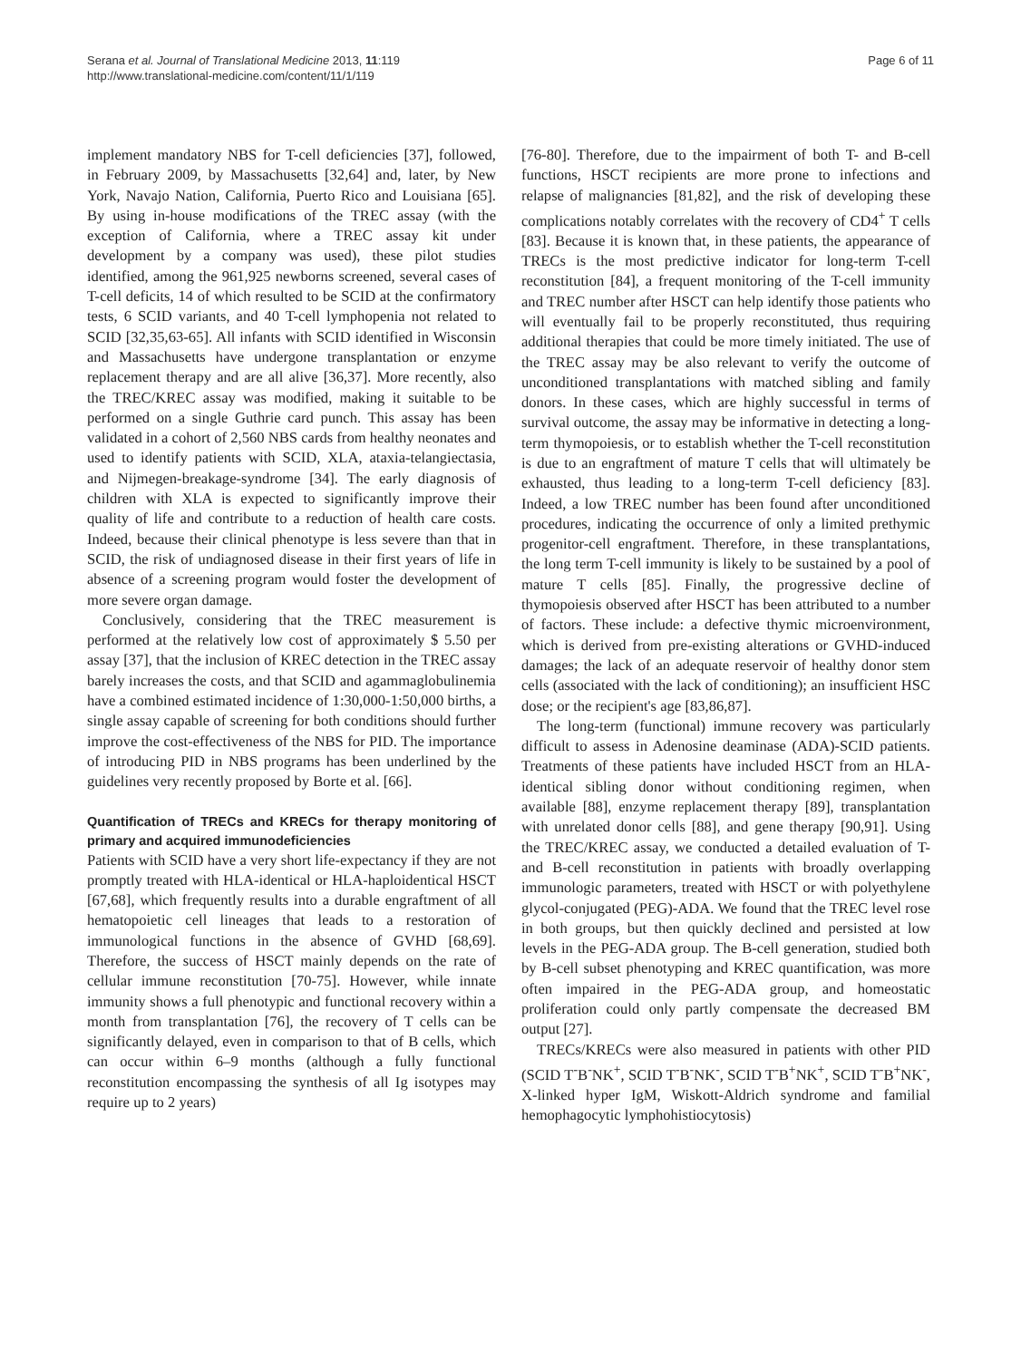Serana et al. Journal of Translational Medicine 2013, 11:119
http://www.translational-medicine.com/content/11/1/119
Page 6 of 11
implement mandatory NBS for T-cell deficiencies [37], followed, in February 2009, by Massachusetts [32,64] and, later, by New York, Navajo Nation, California, Puerto Rico and Louisiana [65]. By using in-house modifications of the TREC assay (with the exception of California, where a TREC assay kit under development by a company was used), these pilot studies identified, among the 961,925 newborns screened, several cases of T-cell deficits, 14 of which resulted to be SCID at the confirmatory tests, 6 SCID variants, and 40 T-cell lymphopenia not related to SCID [32,35,63-65]. All infants with SCID identified in Wisconsin and Massachusetts have undergone transplantation or enzyme replacement therapy and are all alive [36,37]. More recently, also the TREC/KREC assay was modified, making it suitable to be performed on a single Guthrie card punch. This assay has been validated in a cohort of 2,560 NBS cards from healthy neonates and used to identify patients with SCID, XLA, ataxia-telangiectasia, and Nijmegen-breakage-syndrome [34]. The early diagnosis of children with XLA is expected to significantly improve their quality of life and contribute to a reduction of health care costs. Indeed, because their clinical phenotype is less severe than that in SCID, the risk of undiagnosed disease in their first years of life in absence of a screening program would foster the development of more severe organ damage.
Conclusively, considering that the TREC measurement is performed at the relatively low cost of approximately $ 5.50 per assay [37], that the inclusion of KREC detection in the TREC assay barely increases the costs, and that SCID and agammaglobulinemia have a combined estimated incidence of 1:30,000-1:50,000 births, a single assay capable of screening for both conditions should further improve the cost-effectiveness of the NBS for PID. The importance of introducing PID in NBS programs has been underlined by the guidelines very recently proposed by Borte et al. [66].
Quantification of TRECs and KRECs for therapy monitoring of primary and acquired immunodeficiencies
Patients with SCID have a very short life-expectancy if they are not promptly treated with HLA-identical or HLA-haploidentical HSCT [67,68], which frequently results into a durable engraftment of all hematopoietic cell lineages that leads to a restoration of immunological functions in the absence of GVHD [68,69]. Therefore, the success of HSCT mainly depends on the rate of cellular immune reconstitution [70-75]. However, while innate immunity shows a full phenotypic and functional recovery within a month from transplantation [76], the recovery of T cells can be significantly delayed, even in comparison to that of B cells, which can occur within 6–9 months (although a fully functional reconstitution encompassing the synthesis of all Ig isotypes may require up to 2 years)
[76-80]. Therefore, due to the impairment of both T- and B-cell functions, HSCT recipients are more prone to infections and relapse of malignancies [81,82], and the risk of developing these complications notably correlates with the recovery of CD4<sup>+</sup> T cells [83]. Because it is known that, in these patients, the appearance of TRECs is the most predictive indicator for long-term T-cell reconstitution [84], a frequent monitoring of the T-cell immunity and TREC number after HSCT can help identify those patients who will eventually fail to be properly reconstituted, thus requiring additional therapies that could be more timely initiated. The use of the TREC assay may be also relevant to verify the outcome of unconditioned transplantations with matched sibling and family donors. In these cases, which are highly successful in terms of survival outcome, the assay may be informative in detecting a long-term thymopoiesis, or to establish whether the T-cell reconstitution is due to an engraftment of mature T cells that will ultimately be exhausted, thus leading to a long-term T-cell deficiency [83]. Indeed, a low TREC number has been found after unconditioned procedures, indicating the occurrence of only a limited prethymic progenitor-cell engraftment. Therefore, in these transplantations, the long term T-cell immunity is likely to be sustained by a pool of mature T cells [85]. Finally, the progressive decline of thymopoiesis observed after HSCT has been attributed to a number of factors. These include: a defective thymic microenvironment, which is derived from pre-existing alterations or GVHD-induced damages; the lack of an adequate reservoir of healthy donor stem cells (associated with the lack of conditioning); an insufficient HSC dose; or the recipient's age [83,86,87].
The long-term (functional) immune recovery was particularly difficult to assess in Adenosine deaminase (ADA)-SCID patients. Treatments of these patients have included HSCT from an HLA-identical sibling donor without conditioning regimen, when available [88], enzyme replacement therapy [89], transplantation with unrelated donor cells [88], and gene therapy [90,91]. Using the TREC/KREC assay, we conducted a detailed evaluation of T- and B-cell reconstitution in patients with broadly overlapping immunologic parameters, treated with HSCT or with polyethylene glycol-conjugated (PEG)-ADA. We found that the TREC level rose in both groups, but then quickly declined and persisted at low levels in the PEG-ADA group. The B-cell generation, studied both by B-cell subset phenotyping and KREC quantification, was more often impaired in the PEG-ADA group, and homeostatic proliferation could only partly compensate the decreased BM output [27].
TRECs/KRECs were also measured in patients with other PID (SCID T<sup>-</sup>B<sup>-</sup>NK<sup>+</sup>, SCID T<sup>-</sup>B<sup>-</sup>NK<sup>-</sup>, SCID T<sup>-</sup>B<sup>+</sup>NK<sup>+</sup>, SCID T<sup>-</sup>B<sup>+</sup>NK<sup>-</sup>, X-linked hyper IgM, Wiskott-Aldrich syndrome and familial hemophagocytic lymphohistiocytosis)